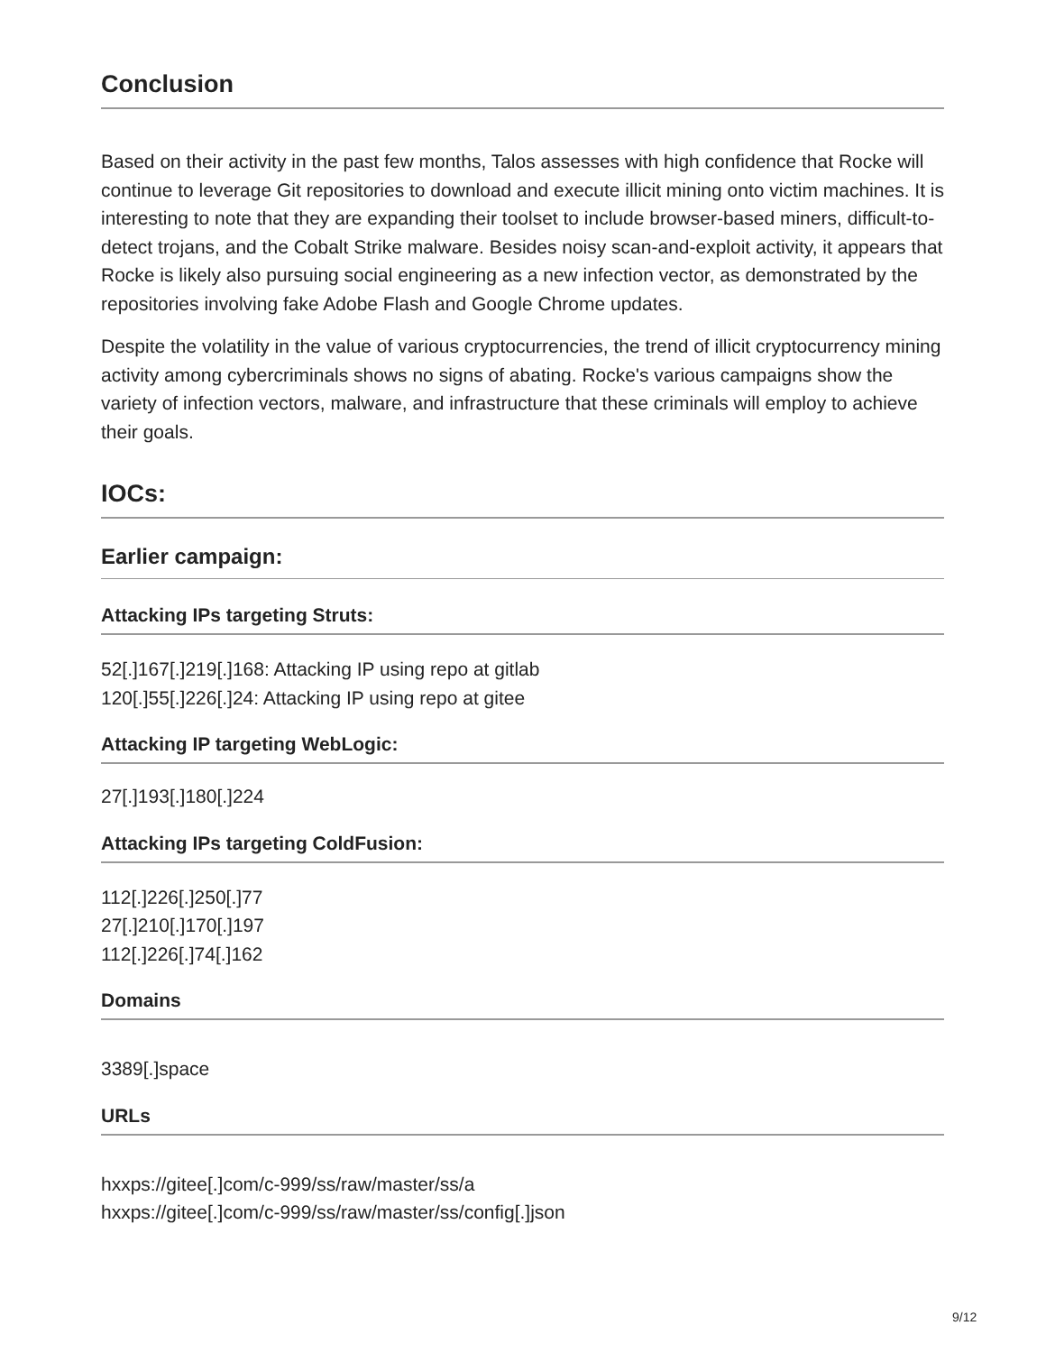Conclusion
Based on their activity in the past few months, Talos assesses with high confidence that Rocke will continue to leverage Git repositories to download and execute illicit mining onto victim machines. It is interesting to note that they are expanding their toolset to include browser-based miners, difficult-to-detect trojans, and the Cobalt Strike malware. Besides noisy scan-and-exploit activity, it appears that Rocke is likely also pursuing social engineering as a new infection vector, as demonstrated by the repositories involving fake Adobe Flash and Google Chrome updates.
Despite the volatility in the value of various cryptocurrencies, the trend of illicit cryptocurrency mining activity among cybercriminals shows no signs of abating. Rocke's various campaigns show the variety of infection vectors, malware, and infrastructure that these criminals will employ to achieve their goals.
IOCs:
Earlier campaign:
Attacking IPs targeting Struts:
52[.]167[.]219[.]168: Attacking IP using repo at gitlab
120[.]55[.]226[.]24: Attacking IP using repo at gitee
Attacking IP targeting WebLogic:
27[.]193[.]180[.]224
Attacking IPs targeting ColdFusion:
112[.]226[.]250[.]77
27[.]210[.]170[.]197
112[.]226[.]74[.]162
Domains
3389[.]space
URLs
hxxps://gitee[.]com/c-999/ss/raw/master/ss/a
hxxps://gitee[.]com/c-999/ss/raw/master/ss/config[.]json
9/12